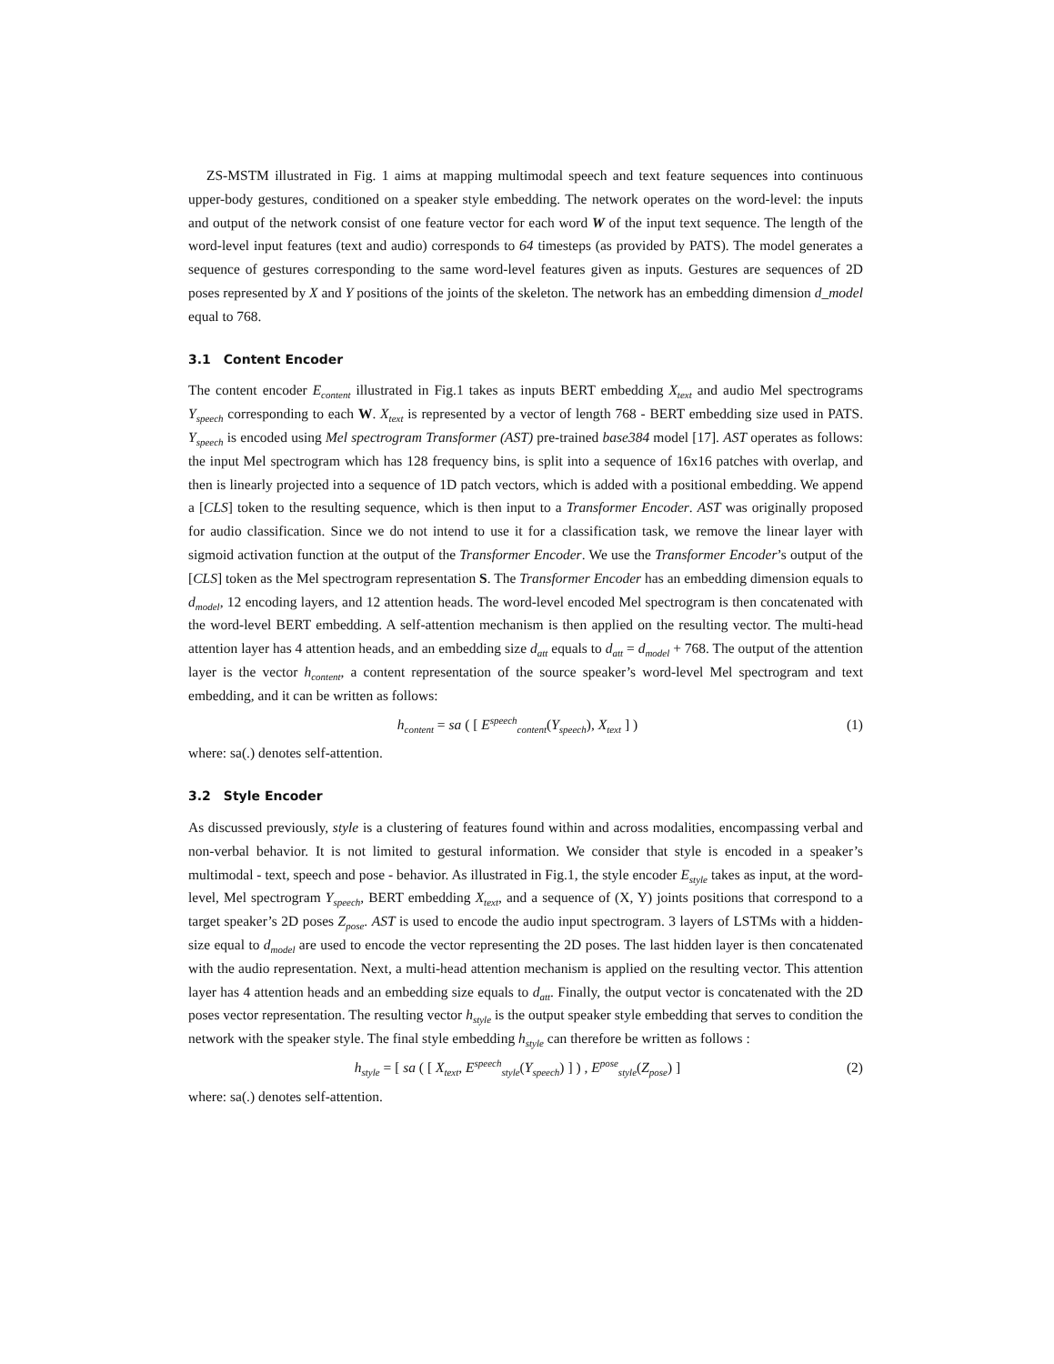ZS-MSTM illustrated in Fig. 1 aims at mapping multimodal speech and text feature sequences into continuous upper-body gestures, conditioned on a speaker style embedding. The network operates on the word-level: the inputs and output of the network consist of one feature vector for each word W of the input text sequence. The length of the word-level input features (text and audio) corresponds to 64 timesteps (as provided by PATS). The model generates a sequence of gestures corresponding to the same word-level features given as inputs. Gestures are sequences of 2D poses represented by X and Y positions of the joints of the skeleton. The network has an embedding dimension d_model equal to 768.
3.1 Content Encoder
The content encoder E<sub>content</sub> illustrated in Fig.1 takes as inputs BERT embedding X<sub>text</sub> and audio Mel spectrograms Y<sub>speech</sub> corresponding to each W. X<sub>text</sub> is represented by a vector of length 768 - BERT embedding size used in PATS. Y<sub>speech</sub> is encoded using Mel spectrogram Transformer (AST) pre-trained base384 model [17]. AST operates as follows: the input Mel spectrogram which has 128 frequency bins, is split into a sequence of 16x16 patches with overlap, and then is linearly projected into a sequence of 1D patch vectors, which is added with a positional embedding. We append a [CLS] token to the resulting sequence, which is then input to a Transformer Encoder. AST was originally proposed for audio classification. Since we do not intend to use it for a classification task, we remove the linear layer with sigmoid activation function at the output of the Transformer Encoder. We use the Transformer Encoder’s output of the [CLS] token as the Mel spectrogram representation S. The Transformer Encoder has an embedding dimension equals to d<sub>model</sub>, 12 encoding layers, and 12 attention heads. The word-level encoded Mel spectrogram is then concatenated with the word-level BERT embedding. A self-attention mechanism is then applied on the resulting vector. The multi-head attention layer has 4 attention heads, and an embedding size d<sub>att</sub> equals to d<sub>att</sub> = d<sub>model</sub> + 768. The output of the attention layer is the vector h<sub>content</sub>, a content representation of the source speaker’s word-level Mel spectrogram and text embedding, and it can be written as follows:
h<sub>content</sub> = sa ( [ E<sup>speech</sup><sub>content</sub>(Y<sub>speech</sub>), X<sub>text</sub> ] )
(1)
where: sa(.) denotes self-attention.
3.2 Style Encoder
As discussed previously, style is a clustering of features found within and across modalities, encompassing verbal and non-verbal behavior. It is not limited to gestural information. We consider that style is encoded in a speaker’s multimodal - text, speech and pose - behavior. As illustrated in Fig.1, the style encoder E<sub>style</sub> takes as input, at the word-level, Mel spectrogram Y<sub>speech</sub>, BERT embedding X<sub>text</sub>, and a sequence of (X, Y) joints positions that correspond to a target speaker’s 2D poses Z<sub>pose</sub>. AST is used to encode the audio input spectrogram. 3 layers of LSTMs with a hidden-size equal to d<sub>model</sub> are used to encode the vector representing the 2D poses. The last hidden layer is then concatenated with the audio representation. Next, a multi-head attention mechanism is applied on the resulting vector. This attention layer has 4 attention heads and an embedding size equals to d<sub>att</sub>. Finally, the output vector is concatenated with the 2D poses vector representation. The resulting vector h<sub>style</sub> is the output speaker style embedding that serves to condition the network with the speaker style. The final style embedding h<sub>style</sub> can therefore be written as follows :
h<sub>style</sub> = [ sa ( [ X<sub>text</sub>, E<sup>speech</sup><sub>style</sub>(Y<sub>speech</sub>) ] ) , E<sup>pose</sup><sub>style</sub>(Z<sub>pose</sub>) ]
(2)
where: sa(.) denotes self-attention.